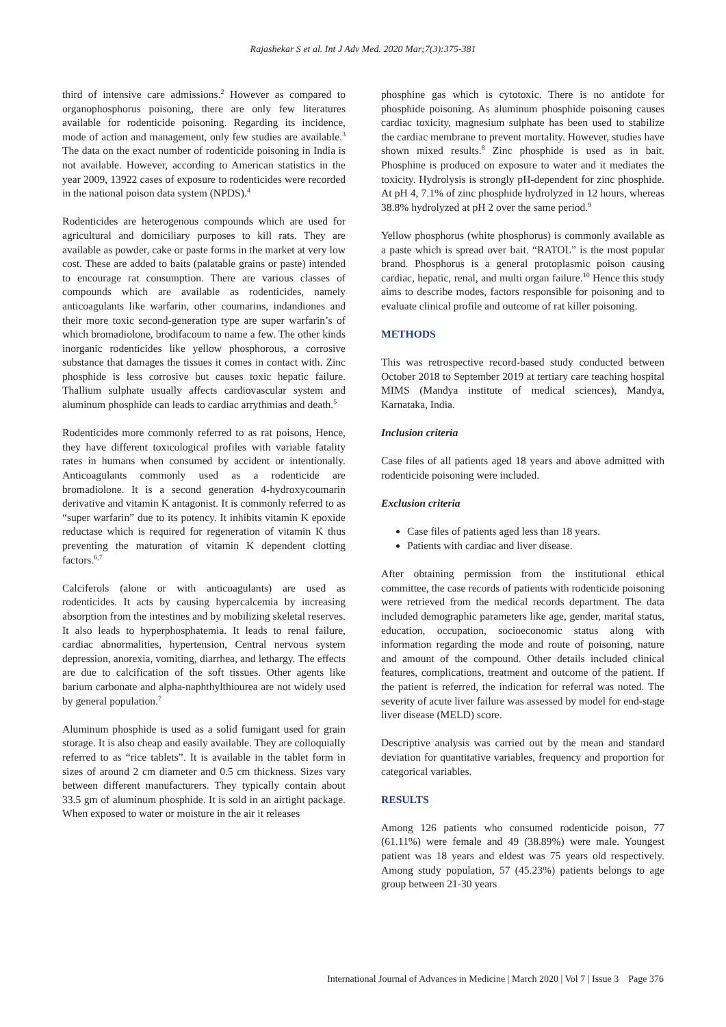Rajashekar S et al. Int J Adv Med. 2020 Mar;7(3):375-381
third of intensive care admissions.<sup>2</sup> However as compared to organophosphorus poisoning, there are only few literatures available for rodenticide poisoning. Regarding its incidence, mode of action and management, only few studies are available.<sup>3</sup> The data on the exact number of rodenticide poisoning in India is not available. However, according to American statistics in the year 2009, 13922 cases of exposure to rodenticides were recorded in the national poison data system (NPDS).<sup>4</sup>
Rodenticides are heterogenous compounds which are used for agricultural and domiciliary purposes to kill rats. They are available as powder, cake or paste forms in the market at very low cost. These are added to baits (palatable grains or paste) intended to encourage rat consumption. There are various classes of compounds which are available as rodenticides, namely anticoagulants like warfarin, other coumarins, indandiones and their more toxic second-generation type are super warfarin’s of which bromadiolone, brodifacoum to name a few. The other kinds inorganic rodenticides like yellow phosphorous, a corrosive substance that damages the tissues it comes in contact with. Zinc phosphide is less corrosive but causes toxic hepatic failure. Thallium sulphate usually affects cardiovascular system and aluminum phosphide can leads to cardiac arrythmias and death.<sup>5</sup>
Rodenticides more commonly referred to as rat poisons, Hence, they have different toxicological profiles with variable fatality rates in humans when consumed by accident or intentionally. Anticoagulants commonly used as a rodenticide are bromadiolone. It is a second generation 4-hydroxycoumarin derivative and vitamin K antagonist. It is commonly referred to as “super warfarin” due to its potency. It inhibits vitamin K epoxide reductase which is required for regeneration of vitamin K thus preventing the maturation of vitamin K dependent clotting factors.<sup>6,7</sup>
Calciferols (alone or with anticoagulants) are used as rodenticides. It acts by causing hypercalcemia by increasing absorption from the intestines and by mobilizing skeletal reserves. It also leads to hyperphosphatemia. It leads to renal failure, cardiac abnormalities, hypertension, Central nervous system depression, anorexia, vomiting, diarrhea, and lethargy. The effects are due to calcification of the soft tissues. Other agents like barium carbonate and alpha-naphthylthiourea are not widely used by general population.<sup>7</sup>
Aluminum phosphide is used as a solid fumigant used for grain storage. It is also cheap and easily available. They are colloquially referred to as “rice tablets”. It is available in the tablet form in sizes of around 2 cm diameter and 0.5 cm thickness. Sizes vary between different manufacturers. They typically contain about 33.5 gm of aluminum phosphide. It is sold in an airtight package. When exposed to water or moisture in the air it releases
phosphine gas which is cytotoxic. There is no antidote for phosphide poisoning. As aluminum phosphide poisoning causes cardiac toxicity, magnesium sulphate has been used to stabilize the cardiac membrane to prevent mortality. However, studies have shown mixed results.<sup>8</sup> Zinc phosphide is used as in bait. Phosphine is produced on exposure to water and it mediates the toxicity. Hydrolysis is strongly pH-dependent for zinc phosphide. At pH 4, 7.1% of zinc phosphide hydrolyzed in 12 hours, whereas 38.8% hydrolyzed at pH 2 over the same period.<sup>9</sup>
Yellow phosphorus (white phosphorus) is commonly available as a paste which is spread over bait. “RATOL” is the most popular brand. Phosphorus is a general protoplasmic poison causing cardiac, hepatic, renal, and multi organ failure.<sup>10</sup> Hence this study aims to describe modes, factors responsible for poisoning and to evaluate clinical profile and outcome of rat killer poisoning.
METHODS
This was retrospective record-based study conducted between October 2018 to September 2019 at tertiary care teaching hospital MIMS (Mandya institute of medical sciences), Mandya, Karnataka, India.
Inclusion criteria
Case files of all patients aged 18 years and above admitted with rodenticide poisoning were included.
Exclusion criteria
Case files of patients aged less than 18 years.
Patients with cardiac and liver disease.
After obtaining permission from the institutional ethical committee, the case records of patients with rodenticide poisoning were retrieved from the medical records department. The data included demographic parameters like age, gender, marital status, education, occupation, socioeconomic status along with information regarding the mode and route of poisoning, nature and amount of the compound. Other details included clinical features, complications, treatment and outcome of the patient. If the patient is referred, the indication for referral was noted. The severity of acute liver failure was assessed by model for end-stage liver disease (MELD) score.
Descriptive analysis was carried out by the mean and standard deviation for quantitative variables, frequency and proportion for categorical variables.
RESULTS
Among 126 patients who consumed rodenticide poison, 77 (61.11%) were female and 49 (38.89%) were male. Youngest patient was 18 years and eldest was 75 years old respectively. Among study population, 57 (45.23%) patients belongs to age group between 21-30 years
International Journal of Advances in Medicine | March 2020 | Vol 7 | Issue 3 Page 376